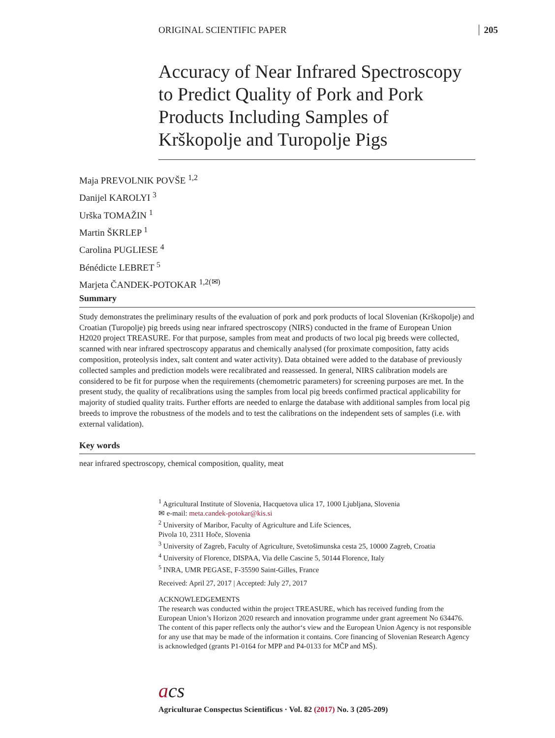ORIGINAL SCIENTIFIC PAPER 205
Accuracy of Near Infrared Spectroscopy to Predict Quality of Pork and Pork Products Including Samples of Krškopolje and Turopolje Pigs
Maja PREVOLNIK POVŠE <sup>1,2</sup>
Danijel KAROLYI <sup>3</sup>
Urška TOMAŽIN <sup>1</sup>
Martin ŠKRLEP <sup>1</sup>
Carolina PUGLIESE <sup>4</sup>
Bénédicte LEBRET <sup>5</sup>
Marjeta ČANDEK-POTOKAR <sup>1,2(✉)</sup>
Summary
Study demonstrates the preliminary results of the evaluation of pork and pork products of local Slovenian (Krškopolje) and Croatian (Turopolje) pig breeds using near infrared spectroscopy (NIRS) conducted in the frame of European Union H2020 project TREASURE. For that purpose, samples from meat and products of two local pig breeds were collected, scanned with near infrared spectroscopy apparatus and chemically analysed (for proximate composition, fatty acids composition, proteolysis index, salt content and water activity). Data obtained were added to the database of previously collected samples and prediction models were recalibrated and reassessed. In general, NIRS calibration models are considered to be fit for purpose when the requirements (chemometric parameters) for screening purposes are met. In the present study, the quality of recalibrations using the samples from local pig breeds confirmed practical applicability for majority of studied quality traits. Further efforts are needed to enlarge the database with additional samples from local pig breeds to improve the robustness of the models and to test the calibrations on the independent sets of samples (i.e. with external validation).
Key words
near infrared spectroscopy, chemical composition, quality, meat
<sup>1</sup> Agricultural Institute of Slovenia, Hacquetova ulica 17, 1000 Ljubljana, Slovenia
✉ e-mail: meta.candek-potokar@kis.si
<sup>2</sup> University of Maribor, Faculty of Agriculture and Life Sciences,
Pivola 10, 2311 Hoče, Slovenia
<sup>3</sup> University of Zagreb, Faculty of Agriculture, Svetošimunska cesta 25, 10000 Zagreb, Croatia
<sup>4</sup> University of Florence, DISPAA, Via delle Cascine 5, 50144 Florence, Italy
<sup>5</sup> INRA, UMR PEGASE, F-35590 Saint-Gilles, France
Received: April 27, 2017 | Accepted: July 27, 2017
ACKNOWLEDGEMENTS
The research was conducted within the project TREASURE, which has received funding from the European Union’s Horizon 2020 research and innovation programme under grant agreement No 634476. The content of this paper reflects only the author‘s view and the European Union Agency is not responsible for any use that may be made of the information it contains. Core financing of Slovenian Research Agency is acknowledged (grants P1-0164 for MPP and P4-0133 for MČP and MŠ).
acs
Agriculturae Conspectus Scientificus · Vol. 82 (2017) No. 3 (205-209)